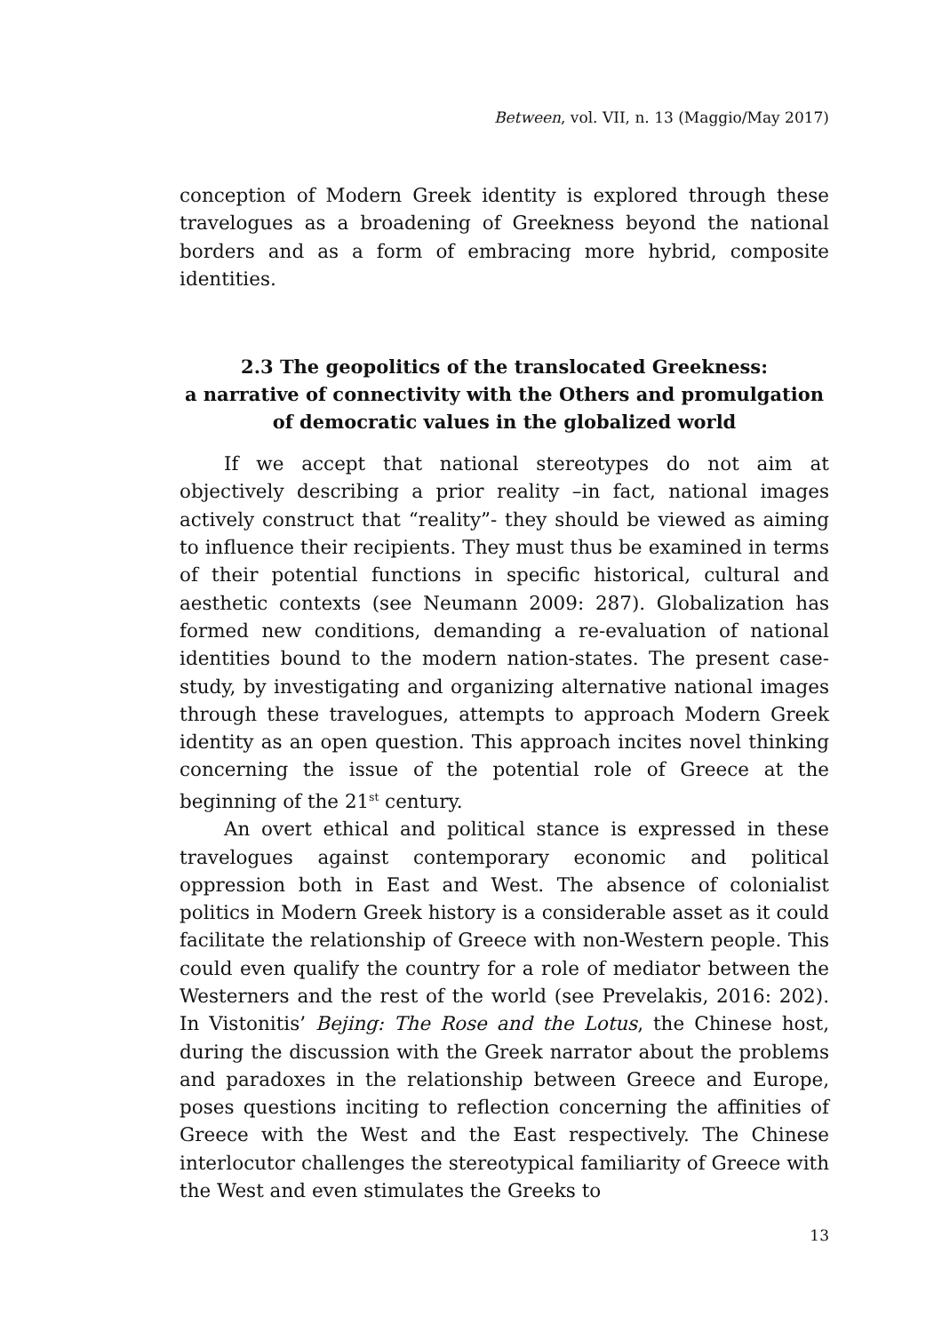Between, vol. VII, n. 13 (Maggio/May 2017)
conception of Modern Greek identity is explored through these travelogues as a broadening of Greekness beyond the national borders and as a form of embracing more hybrid, composite identities.
2.3 The geopolitics of the translocated Greekness:
a narrative of connectivity with the Others and promulgation
of democratic values in the globalized world
If we accept that national stereotypes do not aim at objectively describing a prior reality –in fact, national images actively construct that “reality”- they should be viewed as aiming to influence their recipients. They must thus be examined in terms of their potential functions in specific historical, cultural and aesthetic contexts (see Neumann 2009: 287). Globalization has formed new conditions, demanding a re-evaluation of national identities bound to the modern nation-states. The present case-study, by investigating and organizing alternative national images through these travelogues, attempts to approach Modern Greek identity as an open question. This approach incites novel thinking concerning the issue of the potential role of Greece at the beginning of the 21<sup>st</sup> century.
An overt ethical and political stance is expressed in these travelogues against contemporary economic and political oppression both in East and West. The absence of colonialist politics in Modern Greek history is a considerable asset as it could facilitate the relationship of Greece with non-Western people. This could even qualify the country for a role of mediator between the Westerners and the rest of the world (see Prevelakis, 2016: 202). In Vistonitis’ Bejing: The Rose and the Lotus, the Chinese host, during the discussion with the Greek narrator about the problems and paradoxes in the relationship between Greece and Europe, poses questions inciting to reflection concerning the affinities of Greece with the West and the East respectively. The Chinese interlocutor challenges the stereotypical familiarity of Greece with the West and even stimulates the Greeks to
13